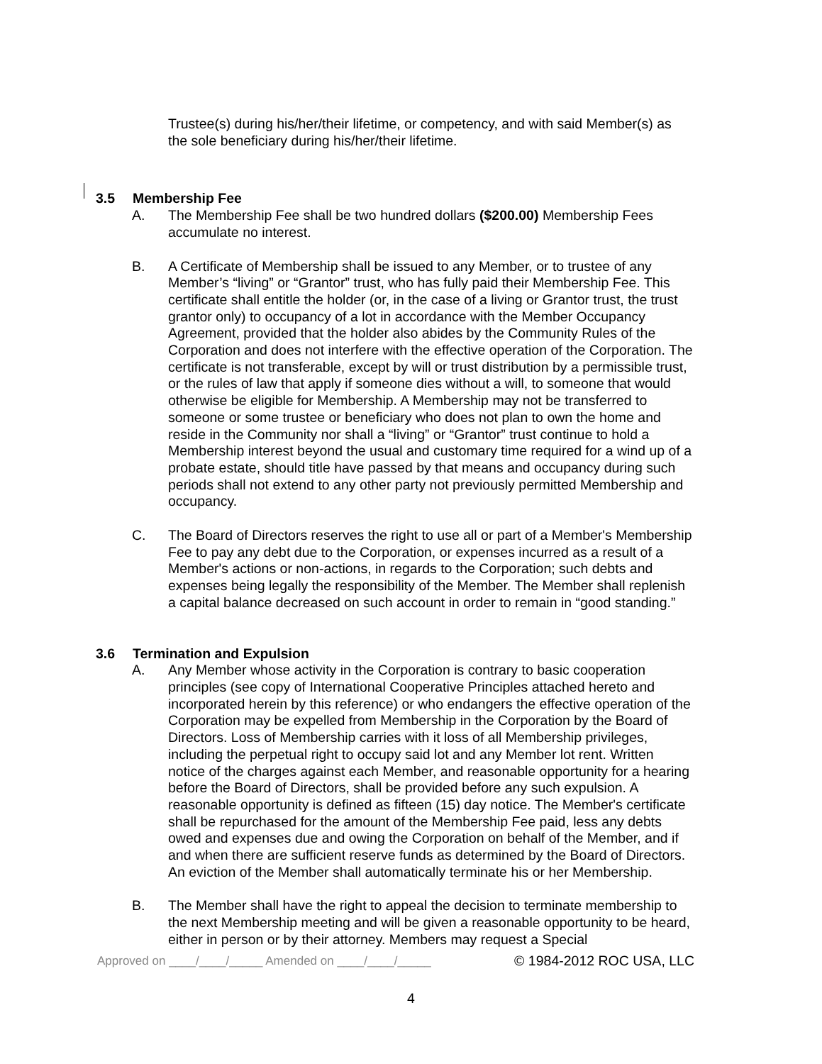Trustee(s) during his/her/their lifetime, or competency, and with said Member(s) as the sole beneficiary during his/her/their lifetime.
3.5 Membership Fee
A. The Membership Fee shall be two hundred dollars ($200.00) Membership Fees accumulate no interest.
B. A Certificate of Membership shall be issued to any Member, or to trustee of any Member’s “living” or “Grantor” trust, who has fully paid their Membership Fee. This certificate shall entitle the holder (or, in the case of a living or Grantor trust, the trust grantor only) to occupancy of a lot in accordance with the Member Occupancy Agreement, provided that the holder also abides by the Community Rules of the Corporation and does not interfere with the effective operation of the Corporation. The certificate is not transferable, except by will or trust distribution by a permissible trust, or the rules of law that apply if someone dies without a will, to someone that would otherwise be eligible for Membership. A Membership may not be transferred to someone or some trustee or beneficiary who does not plan to own the home and reside in the Community nor shall a “living” or “Grantor” trust continue to hold a Membership interest beyond the usual and customary time required for a wind up of a probate estate, should title have passed by that means and occupancy during such periods shall not extend to any other party not previously permitted Membership and occupancy.
C. The Board of Directors reserves the right to use all or part of a Member's Membership Fee to pay any debt due to the Corporation, or expenses incurred as a result of a Member's actions or non-actions, in regards to the Corporation; such debts and expenses being legally the responsibility of the Member. The Member shall replenish a capital balance decreased on such account in order to remain in “good standing.”
3.6 Termination and Expulsion
A. Any Member whose activity in the Corporation is contrary to basic cooperation principles (see copy of International Cooperative Principles attached hereto and incorporated herein by this reference) or who endangers the effective operation of the Corporation may be expelled from Membership in the Corporation by the Board of Directors. Loss of Membership carries with it loss of all Membership privileges, including the perpetual right to occupy said lot and any Member lot rent. Written notice of the charges against each Member, and reasonable opportunity for a hearing before the Board of Directors, shall be provided before any such expulsion. A reasonable opportunity is defined as fifteen (15) day notice. The Member's certificate shall be repurchased for the amount of the Membership Fee paid, less any debts owed and expenses due and owing the Corporation on behalf of the Member, and if and when there are sufficient reserve funds as determined by the Board of Directors. An eviction of the Member shall automatically terminate his or her Membership.
B. The Member shall have the right to appeal the decision to terminate membership to the next Membership meeting and will be given a reasonable opportunity to be heard, either in person or by their attorney. Members may request a Special
Approved on ____/____/_____ Amended on ____/____/_____ © 1984-2012 ROC USA, LLC
4